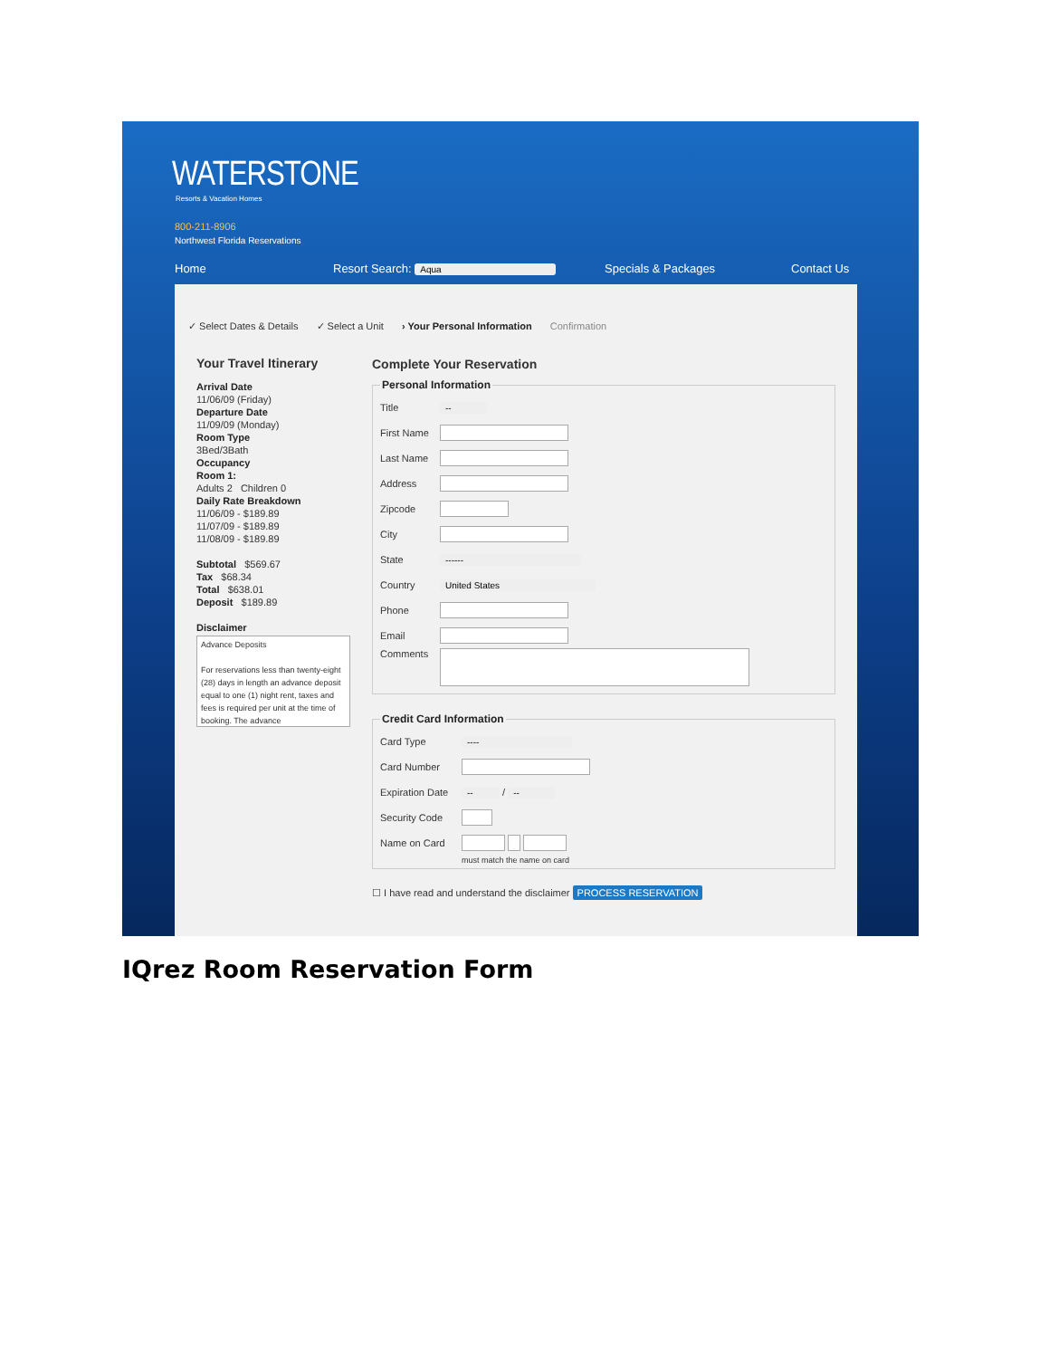WATERSTONE
Resorts & Vacation Homes
800-211-8906
Northwest Florida Reservations
Home Resort Search: Aqua Specials & Packages Contact Us
✓ Select Dates & Details ✓ Select a Unit › Your Personal Information Confirmation
Your Travel Itinerary
Arrival Date
11/06/09 (Friday)
Departure Date
11/09/09 (Monday)
Room Type
3Bed/3Bath
Occupancy
Room 1:
Adults 2 Children 0
Daily Rate Breakdown
11/06/09 - $189.89
11/07/09 - $189.89
11/08/09 - $189.89
Subtotal $569.67
Tax $68.34
Total $638.01
Deposit $189.89
Disclaimer
Advance Deposits
For reservations less than twenty-eight (28) days in length an advance deposit equal to one (1) night rent, taxes and fees is required per unit at the time of booking. The advance
Complete Your Reservation
Personal Information
Title --
First Name
Last Name
Address
Zipcode
City
State ------
Country United States
Phone
Email
Comments
Credit Card Information
Card Type ----
Card Number
Expiration Date -- / --
Security Code
Name on Card
must match the name on card
☐ I have read and understand the disclaimer PROCESS RESERVATION
IQrez Room Reservation Form